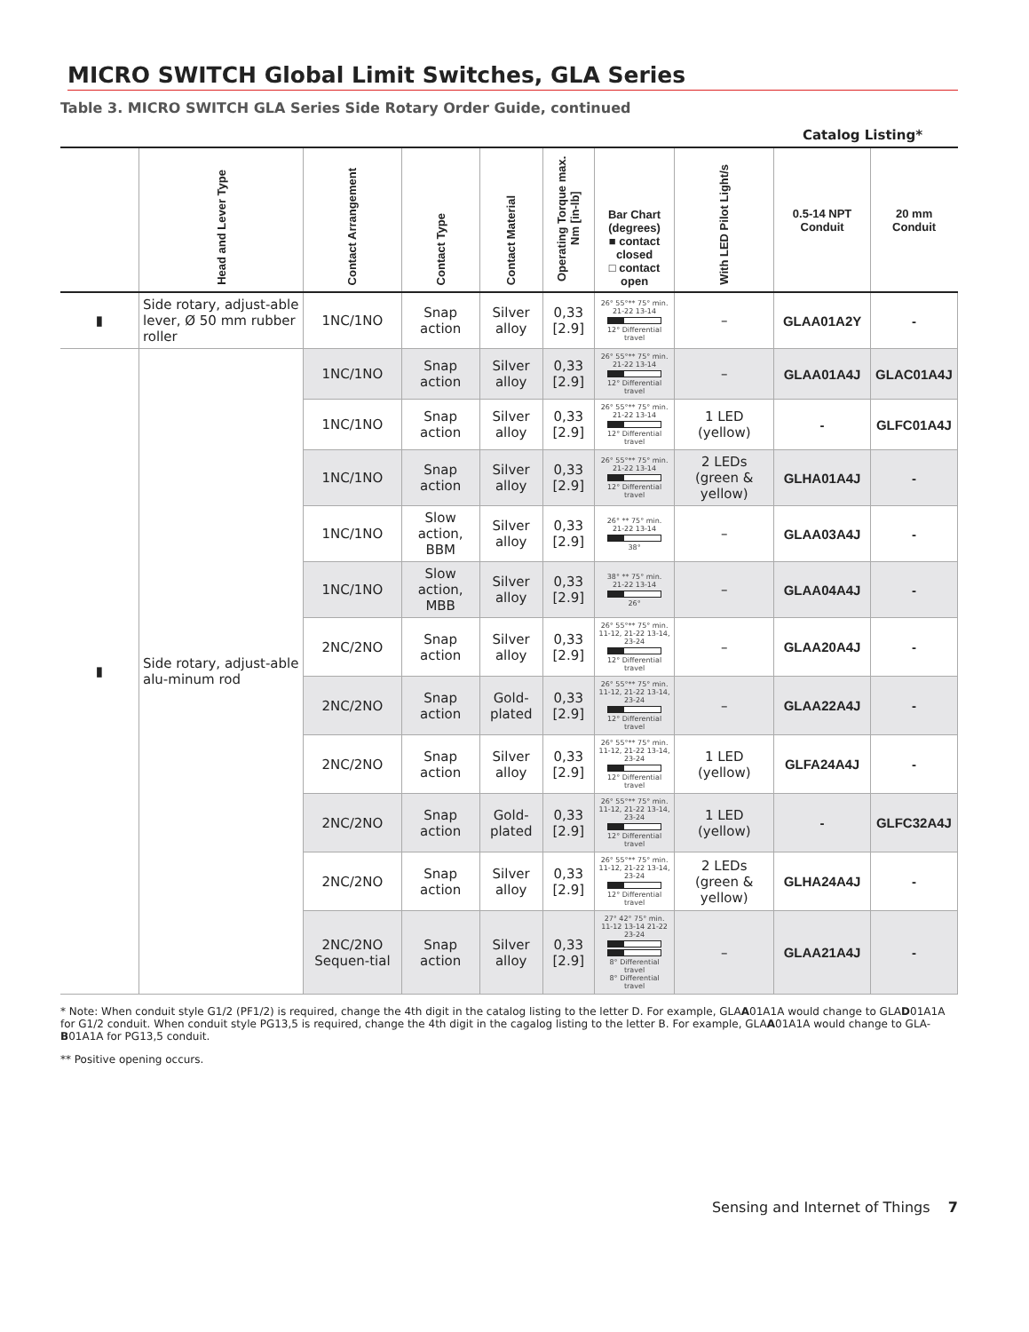MICRO SWITCH Global Limit Switches, GLA Series
Table 3. MICRO SWITCH GLA Series Side Rotary Order Guide, continued
Catalog Listing*
| | Head and Lever Type | Contact Arrangement | Contact Type | Contact Material | Operating Torque max. Nm [in-lb] | Bar Chart (degrees) ■ contact closed □ contact open | With LED Pilot Light/s | 0.5-14 NPT Conduit | 20 mm Conduit |
| --- | --- | --- | --- | --- | --- | --- | --- | --- | --- |
| ▮ | Side rotary, adjust-able lever, Ø 50 mm rubber roller | 1NC/1NO | Snap action | Silver alloy | 0,33 [2.9] | 26° 55°** 75° min. 21-22 13-14 12° Differential travel | – | GLAA01A2Y | - |
| ▮ | Side rotary, adjust-able alu-minum rod | 1NC/1NO | Snap action | Silver alloy | 0,33 [2.9] | 26° 55°** 75° min. 21-22 13-14 12° Differential travel | – | GLAA01A4J | GLAC01A4J |
| | | 1NC/1NO | Snap action | Silver alloy | 0,33 [2.9] | 26° 55°** 75° min. 21-22 13-14 12° Differential travel | 1 LED (yellow) | - | GLFC01A4J |
| | | 1NC/1NO | Snap action | Silver alloy | 0,33 [2.9] | 26° 55°** 75° min. 21-22 13-14 12° Differential travel | 2 LEDs (green & yellow) | GLHA01A4J | - |
| | | 1NC/1NO | Slow action, BBM | Silver alloy | 0,33 [2.9] | 26° ** 75° min. 21-22 13-14 38° | – | GLAA03A4J | - |
| | | 1NC/1NO | Slow action, MBB | Silver alloy | 0,33 [2.9] | 38° ** 75° min. 21-22 13-14 26° | – | GLAA04A4J | - |
| | | 2NC/2NO | Snap action | Silver alloy | 0,33 [2.9] | 26° 55°** 75° min. 11-12, 21-22 13-14, 23-24 12° Differential travel | – | GLAA20A4J | - |
| | | 2NC/2NO | Snap action | Gold-plated | 0,33 [2.9] | 26° 55°** 75° min. 11-12, 21-22 13-14, 23-24 12° Differential travel | – | GLAA22A4J | - |
| | | 2NC/2NO | Snap action | Silver alloy | 0,33 [2.9] | 26° 55°** 75° min. 11-12, 21-22 13-14, 23-24 12° Differential travel | 1 LED (yellow) | GLFA24A4J | - |
| | | 2NC/2NO | Snap action | Gold-plated | 0,33 [2.9] | 26° 55°** 75° min. 11-12, 21-22 13-14, 23-24 12° Differential travel | 1 LED (yellow) | - | GLFC32A4J |
| | | 2NC/2NO | Snap action | Silver alloy | 0,33 [2.9] | 26° 55°** 75° min. 11-12, 21-22 13-14, 23-24 12° Differential travel | 2 LEDs (green & yellow) | GLHA24A4J | - |
| | | 2NC/2NO Sequen-tial | Snap action | Silver alloy | 0,33 [2.9] | 27° 42° 75° min. 11-12 13-14 21-22 23-24 8° Differential travel 8° Differential travel | – | GLAA21A4J | - |
* Note: When conduit style G1/2 (PF1/2) is required, change the 4th digit in the catalog listing to the letter D. For example, GLAA01A1A would change to GLAD01A1A for G1/2 conduit. When conduit style PG13,5 is required, change the 4th digit in the cagalog listing to the letter B. For example, GLAA01A1A would change to GLA-B01A1A for PG13,5 conduit.
** Positive opening occurs.
Sensing and Internet of Things 7